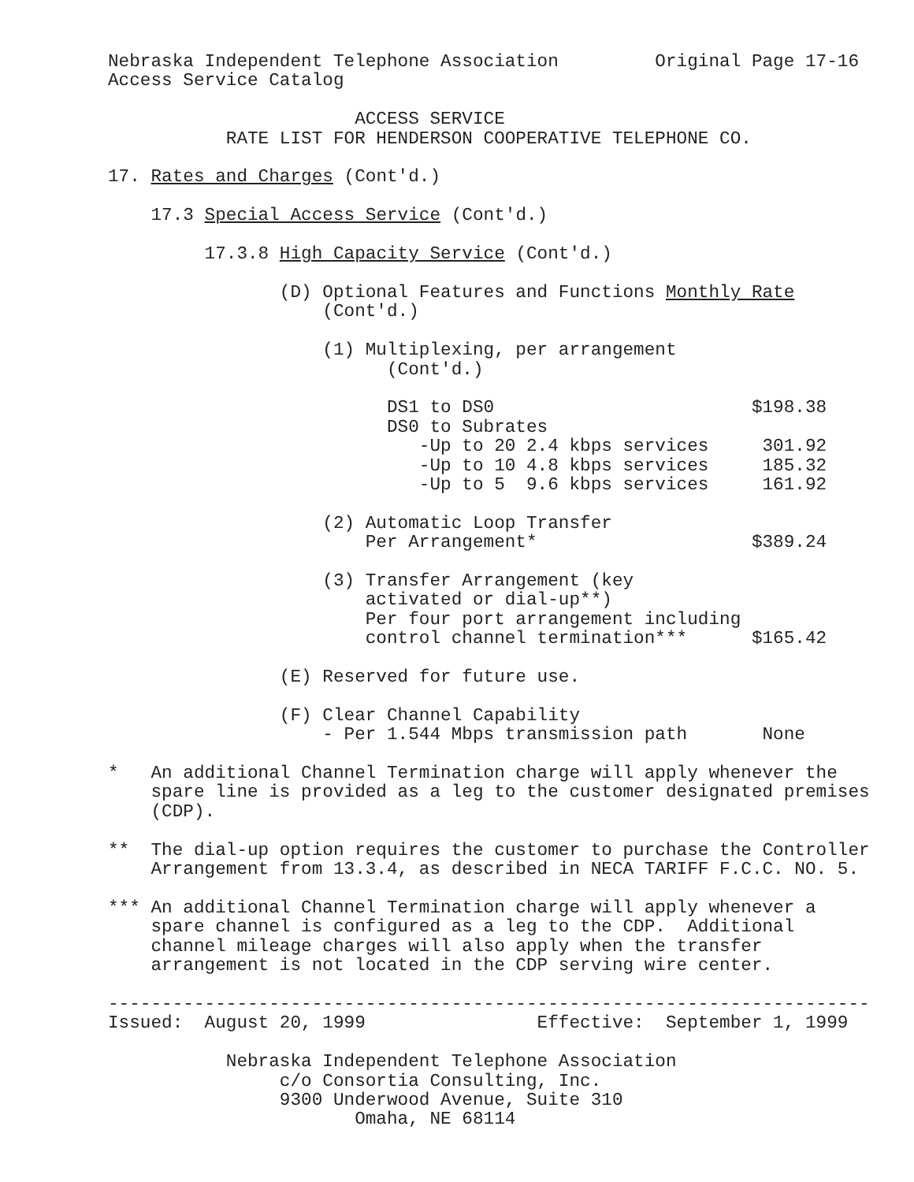Nebraska Independent Telephone Association         Original Page 17-16
Access Service Catalog

                       ACCESS SERVICE
           RATE LIST FOR HENDERSON COOPERATIVE TELEPHONE CO.

17. Rates and Charges (Cont'd.)

    17.3 Special Access Service (Cont'd.)

         17.3.8 High Capacity Service (Cont'd.)

                (D) Optional Features and Functions Monthly Rate
                    (Cont'd.)

                    (1) Multiplexing, per arrangement
                          (Cont'd.)

                          DS1 to DS0                        $198.38
                          DS0 to Subrates
                             -Up to 20 2.4 kbps services     301.92
                             -Up to 10 4.8 kbps services     185.32
                             -Up to 5  9.6 kbps services     161.92

                    (2) Automatic Loop Transfer
                        Per Arrangement*                    $389.24

                    (3) Transfer Arrangement (key
                        activated or dial-up**)
                        Per four port arrangement including
                        control channel termination***      $165.42

                (E) Reserved for future use.

                (F) Clear Channel Capability
                    - Per 1.544 Mbps transmission path       None

*   An additional Channel Termination charge will apply whenever the
    spare line is provided as a leg to the customer designated premises
    (CDP).

**  The dial-up option requires the customer to purchase the Controller
    Arrangement from 13.3.4, as described in NECA TARIFF F.C.C. NO. 5.

*** An additional Channel Termination charge will apply whenever a
    spare channel is configured as a leg to the CDP.  Additional
    channel mileage charges will also apply when the transfer
    arrangement is not located in the CDP serving wire center.

-----------------------------------------------------------------------
Issued:  August 20, 1999                Effective:  September 1, 1999

           Nebraska Independent Telephone Association
                c/o Consortia Consulting, Inc.
                9300 Underwood Avenue, Suite 310
                       Omaha, NE 68114